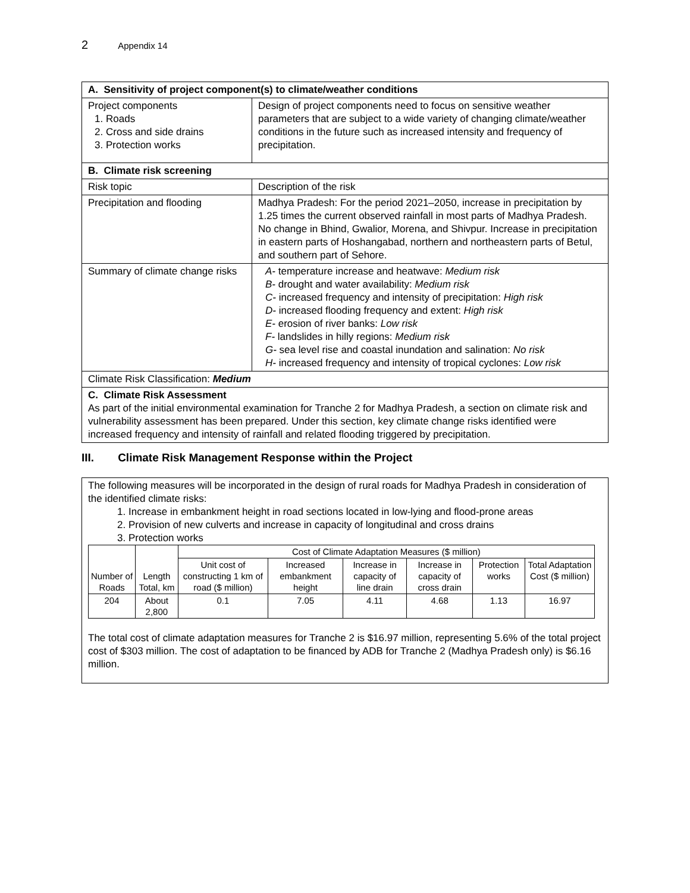2 Appendix 14
| A. Sensitivity of project component(s) to climate/weather conditions | |
| Project components 1. Roads 2. Cross and side drains 3. Protection works | Design of project components need to focus on sensitive weather parameters that are subject to a wide variety of changing climate/weather conditions in the future such as increased intensity and frequency of precipitation. |
| B. Climate risk screening | |
| Risk topic | Description of the risk |
| Precipitation and flooding | Madhya Pradesh: For the period 2021–2050, increase in precipitation by 1.25 times the current observed rainfall in most parts of Madhya Pradesh. No change in Bhind, Gwalior, Morena, and Shivpur. Increase in precipitation in eastern parts of Hoshangabad, northern and northeastern parts of Betul, and southern part of Sehore. |
| Summary of climate change risks | A- temperature increase and heatwave: Medium risk B- drought and water availability: Medium risk C- increased frequency and intensity of precipitation: High risk D- increased flooding frequency and extent: High risk E- erosion of river banks: Low risk F- landslides in hilly regions: Medium risk G- sea level rise and coastal inundation and salination: No risk H- increased frequency and intensity of tropical cyclones: Low risk |
| Climate Risk Classification: Medium | |
| C. Climate Risk Assessment As part of the initial environmental examination for Tranche 2 for Madhya Pradesh, a section on climate risk and vulnerability assessment has been prepared. Under this section, key climate change risks identified were increased frequency and intensity of rainfall and related flooding triggered by precipitation. | |
III. Climate Risk Management Response within the Project
The following measures will be incorporated in the design of rural roads for Madhya Pradesh in consideration of the identified climate risks:
1. Increase in embankment height in road sections located in low-lying and flood-prone areas
2. Provision of new culverts and increase in capacity of longitudinal and cross drains
3. Protection works
| Number of Roads | Length Total, km | Cost of Climate Adaptation Measures ($ million) | | | | | |
| --- | --- | --- | --- | --- | --- | --- | --- |
| | | Unit cost of constructing 1 km of road ($ million) | Increased embankment height | Increase in capacity of line drain | Increase in capacity of cross drain | Protection works | Total Adaptation Cost ($ million) |
| 204 | About 2,800 | 0.1 | 7.05 | 4.11 | 4.68 | 1.13 | 16.97 |
The total cost of climate adaptation measures for Tranche 2 is $16.97 million, representing 5.6% of the total project cost of $303 million. The cost of adaptation to be financed by ADB for Tranche 2 (Madhya Pradesh only) is $6.16 million.